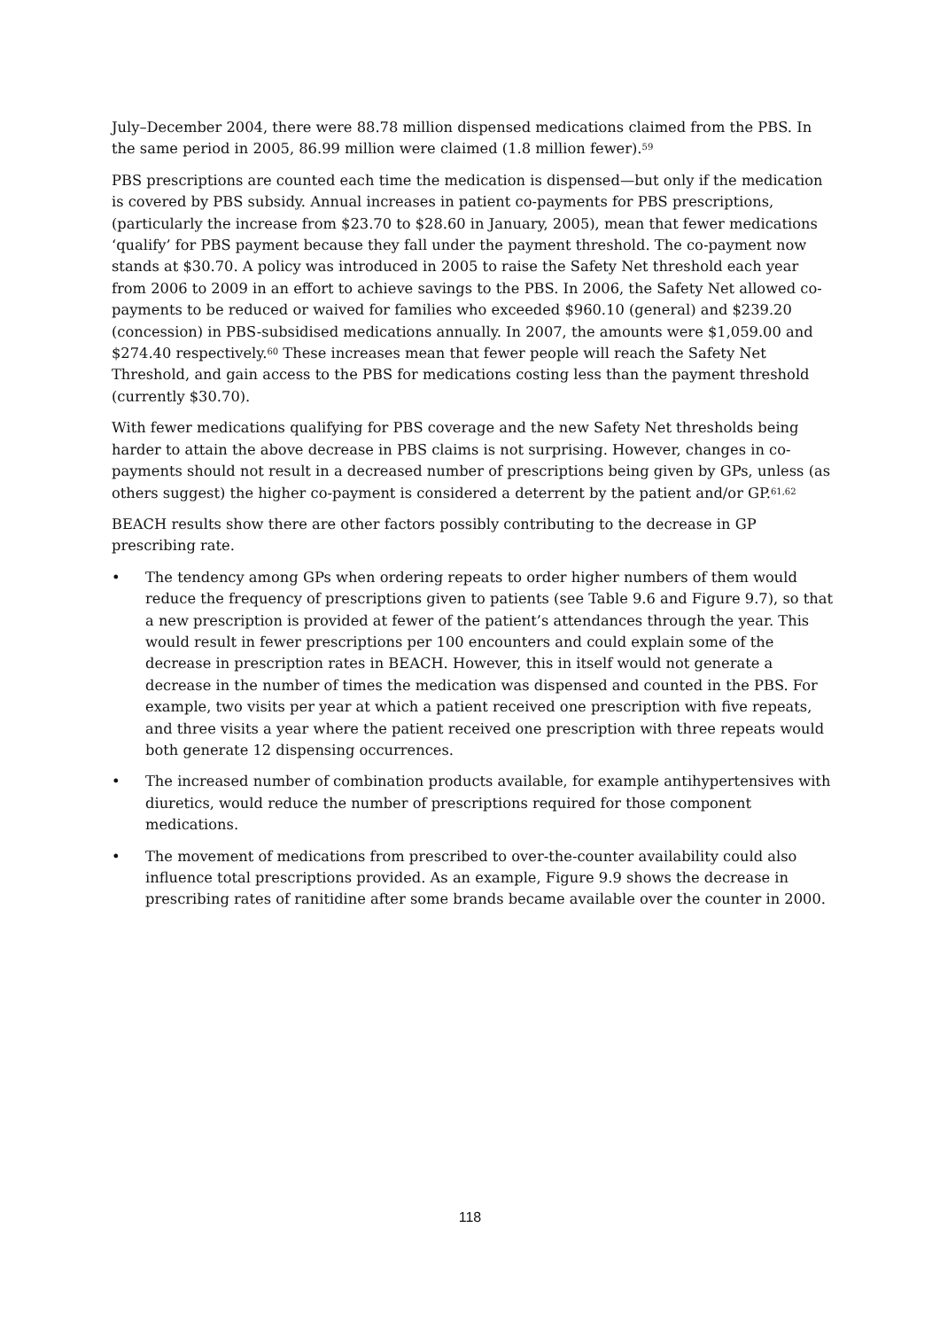July–December 2004, there were 88.78 million dispensed medications claimed from the PBS. In the same period in 2005, 86.99 million were claimed (1.8 million fewer).<sup>59</sup>
PBS prescriptions are counted each time the medication is dispensed—but only if the medication is covered by PBS subsidy. Annual increases in patient co-payments for PBS prescriptions, (particularly the increase from $23.70 to $28.60 in January, 2005), mean that fewer medications ‘qualify’ for PBS payment because they fall under the payment threshold. The co-payment now stands at $30.70. A policy was introduced in 2005 to raise the Safety Net threshold each year from 2006 to 2009 in an effort to achieve savings to the PBS. In 2006, the Safety Net allowed co-payments to be reduced or waived for families who exceeded $960.10 (general) and $239.20 (concession) in PBS-subsidised medications annually. In 2007, the amounts were $1,059.00 and $274.40 respectively.<sup>60</sup> These increases mean that fewer people will reach the Safety Net Threshold, and gain access to the PBS for medications costing less than the payment threshold (currently $30.70).
With fewer medications qualifying for PBS coverage and the new Safety Net thresholds being harder to attain the above decrease in PBS claims is not surprising. However, changes in co-payments should not result in a decreased number of prescriptions being given by GPs, unless (as others suggest) the higher co-payment is considered a deterrent by the patient and/or GP.<sup>61,62</sup>
BEACH results show there are other factors possibly contributing to the decrease in GP prescribing rate.
• The tendency among GPs when ordering repeats to order higher numbers of them would reduce the frequency of prescriptions given to patients (see Table 9.6 and Figure 9.7), so that a new prescription is provided at fewer of the patient’s attendances through the year. This would result in fewer prescriptions per 100 encounters and could explain some of the decrease in prescription rates in BEACH. However, this in itself would not generate a decrease in the number of times the medication was dispensed and counted in the PBS. For example, two visits per year at which a patient received one prescription with five repeats, and three visits a year where the patient received one prescription with three repeats would both generate 12 dispensing occurrences.
• The increased number of combination products available, for example antihypertensives with diuretics, would reduce the number of prescriptions required for those component medications.
• The movement of medications from prescribed to over-the-counter availability could also influence total prescriptions provided. As an example, Figure 9.9 shows the decrease in prescribing rates of ranitidine after some brands became available over the counter in 2000.
118